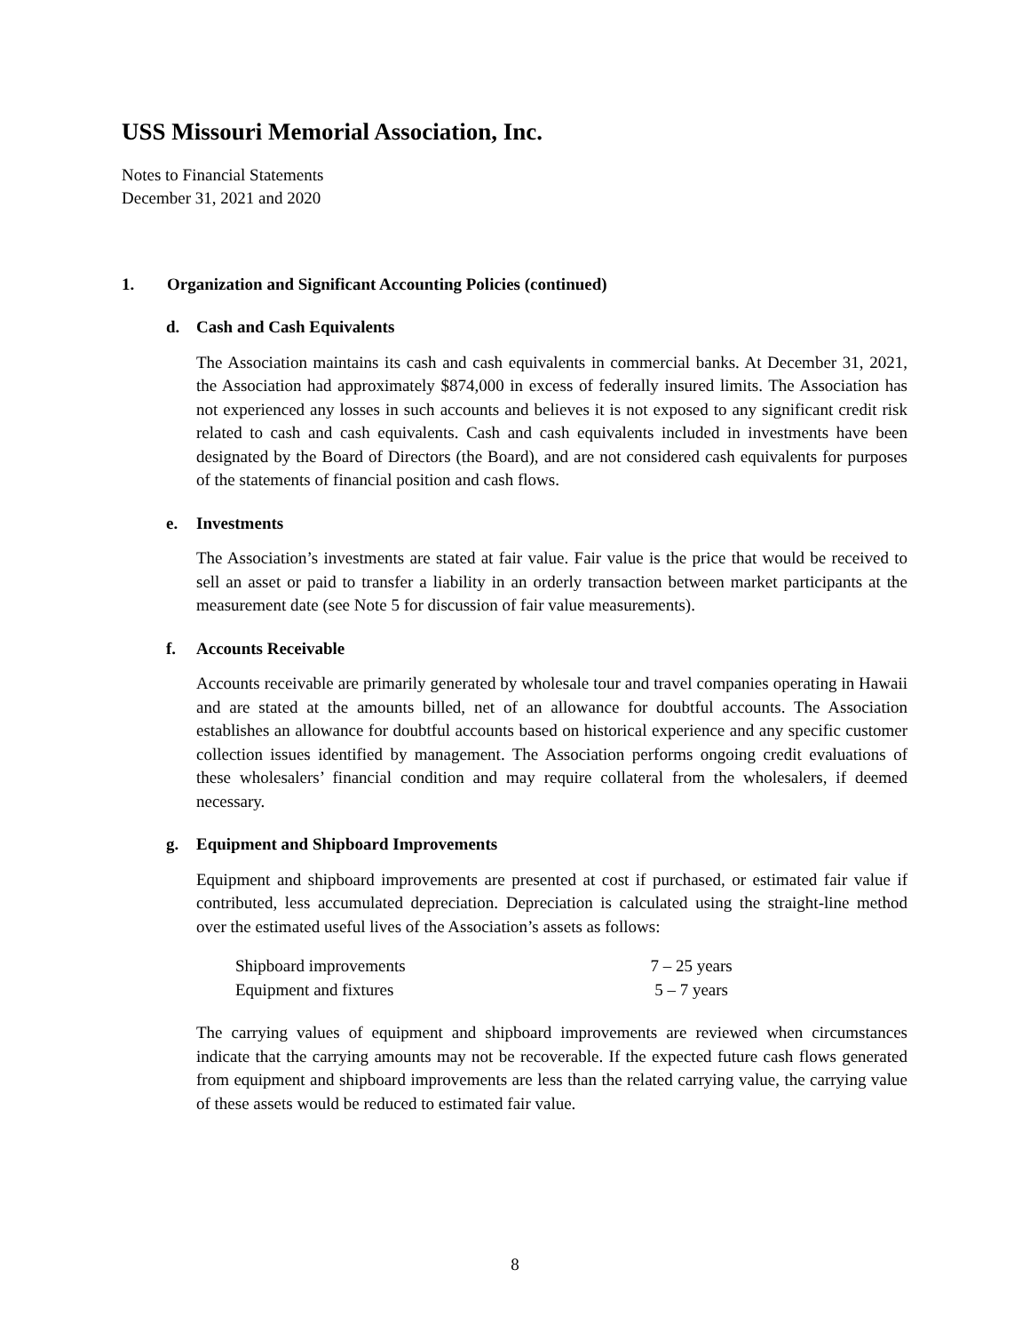USS Missouri Memorial Association, Inc.
Notes to Financial Statements
December 31, 2021 and 2020
1. Organization and Significant Accounting Policies (continued)
d. Cash and Cash Equivalents
The Association maintains its cash and cash equivalents in commercial banks. At December 31, 2021, the Association had approximately $874,000 in excess of federally insured limits. The Association has not experienced any losses in such accounts and believes it is not exposed to any significant credit risk related to cash and cash equivalents. Cash and cash equivalents included in investments have been designated by the Board of Directors (the Board), and are not considered cash equivalents for purposes of the statements of financial position and cash flows.
e. Investments
The Association’s investments are stated at fair value. Fair value is the price that would be received to sell an asset or paid to transfer a liability in an orderly transaction between market participants at the measurement date (see Note 5 for discussion of fair value measurements).
f. Accounts Receivable
Accounts receivable are primarily generated by wholesale tour and travel companies operating in Hawaii and are stated at the amounts billed, net of an allowance for doubtful accounts. The Association establishes an allowance for doubtful accounts based on historical experience and any specific customer collection issues identified by management. The Association performs ongoing credit evaluations of these wholesalers’ financial condition and may require collateral from the wholesalers, if deemed necessary.
g. Equipment and Shipboard Improvements
Equipment and shipboard improvements are presented at cost if purchased, or estimated fair value if contributed, less accumulated depreciation. Depreciation is calculated using the straight-line method over the estimated useful lives of the Association’s assets as follows:
| Shipboard improvements | 7 – 25 years |
| Equipment and fixtures | 5 – 7 years |
The carrying values of equipment and shipboard improvements are reviewed when circumstances indicate that the carrying amounts may not be recoverable. If the expected future cash flows generated from equipment and shipboard improvements are less than the related carrying value, the carrying value of these assets would be reduced to estimated fair value.
8